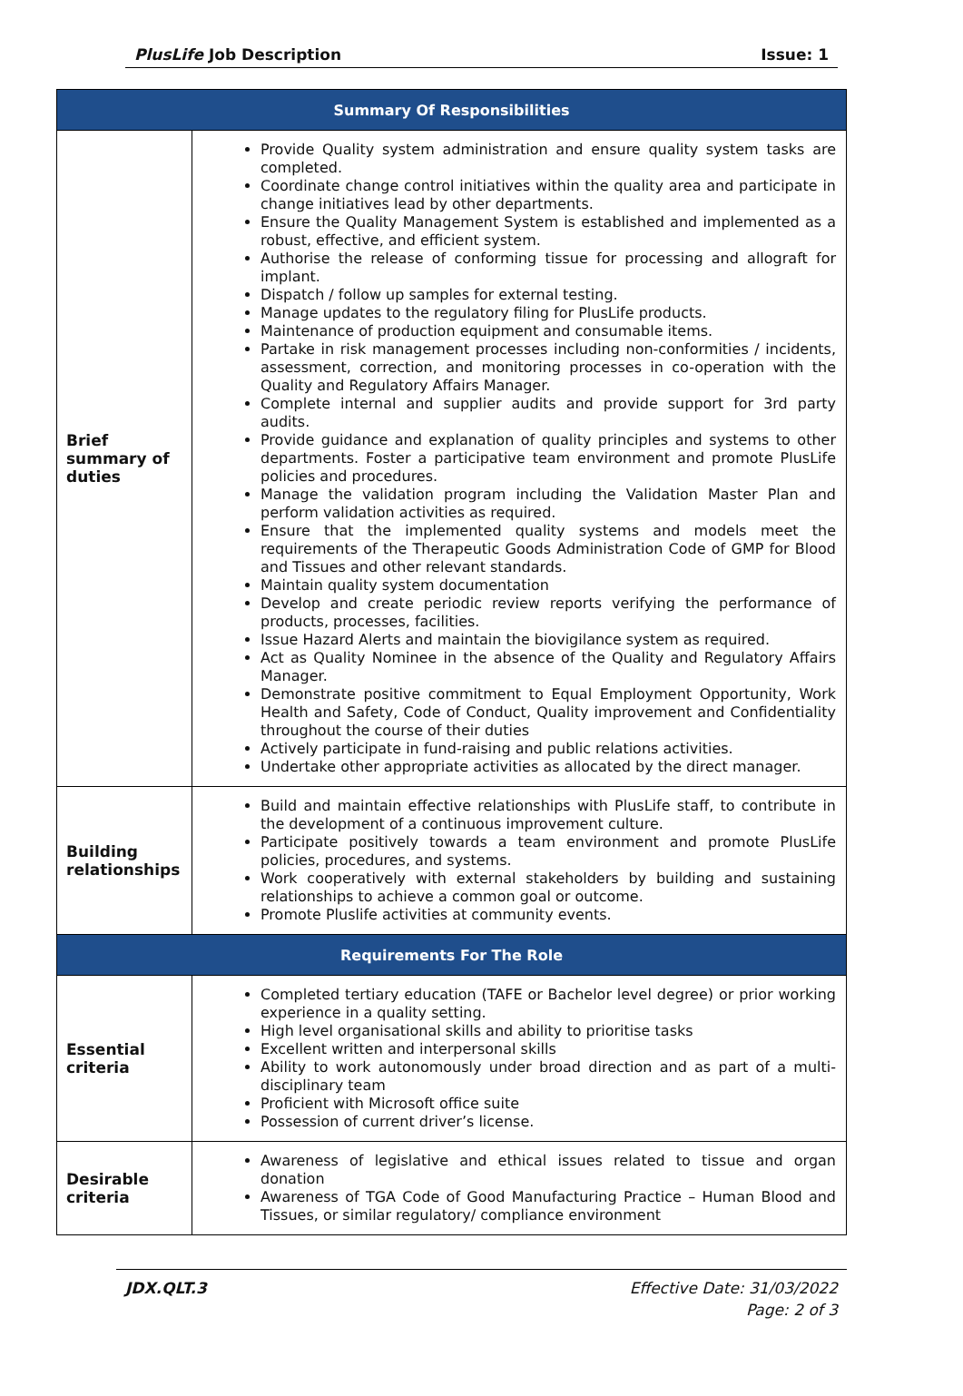PlusLife Job Description Issue: 1
| Summary Of Responsibilities | |
| --- | --- |
| Brief summary of duties | Provide Quality system administration and ensure quality system tasks are completed. Coordinate change control initiatives within the quality area and participate in change initiatives lead by other departments. Ensure the Quality Management System is established and implemented as a robust, effective, and efficient system. Authorise the release of conforming tissue for processing and allograft for implant. Dispatch / follow up samples for external testing. Manage updates to the regulatory filing for PlusLife products. Maintenance of production equipment and consumable items. Partake in risk management processes including non-conformities / incidents, assessment, correction, and monitoring processes in co-operation with the Quality and Regulatory Affairs Manager. Complete internal and supplier audits and provide support for 3rd party audits. Provide guidance and explanation of quality principles and systems to other departments. Foster a participative team environment and promote PlusLife policies and procedures. Manage the validation program including the Validation Master Plan and perform validation activities as required. Ensure that the implemented quality systems and models meet the requirements of the Therapeutic Goods Administration Code of GMP for Blood and Tissues and other relevant standards. Maintain quality system documentation Develop and create periodic review reports verifying the performance of products, processes, facilities. Issue Hazard Alerts and maintain the biovigilance system as required. Act as Quality Nominee in the absence of the Quality and Regulatory Affairs Manager. Demonstrate positive commitment to Equal Employment Opportunity, Work Health and Safety, Code of Conduct, Quality improvement and Confidentiality throughout the course of their duties Actively participate in fund-raising and public relations activities. Undertake other appropriate activities as allocated by the direct manager. |
| Building relationships | Build and maintain effective relationships with PlusLife staff, to contribute in the development of a continuous improvement culture. Participate positively towards a team environment and promote PlusLife policies, procedures, and systems. Work cooperatively with external stakeholders by building and sustaining relationships to achieve a common goal or outcome. Promote Pluslife activities at community events. |
| Requirements For The Role | |
| Essential criteria | Completed tertiary education (TAFE or Bachelor level degree) or prior working experience in a quality setting. High level organisational skills and ability to prioritise tasks Excellent written and interpersonal skills Ability to work autonomously under broad direction and as part of a multi-disciplinary team Proficient with Microsoft office suite Possession of current driver’s license. |
| Desirable criteria | Awareness of legislative and ethical issues related to tissue and organ donation Awareness of TGA Code of Good Manufacturing Practice – Human Blood and Tissues, or similar regulatory/ compliance environment |
JDX.QLT.3 Effective Date: 31/03/2022
Page: 2 of 3